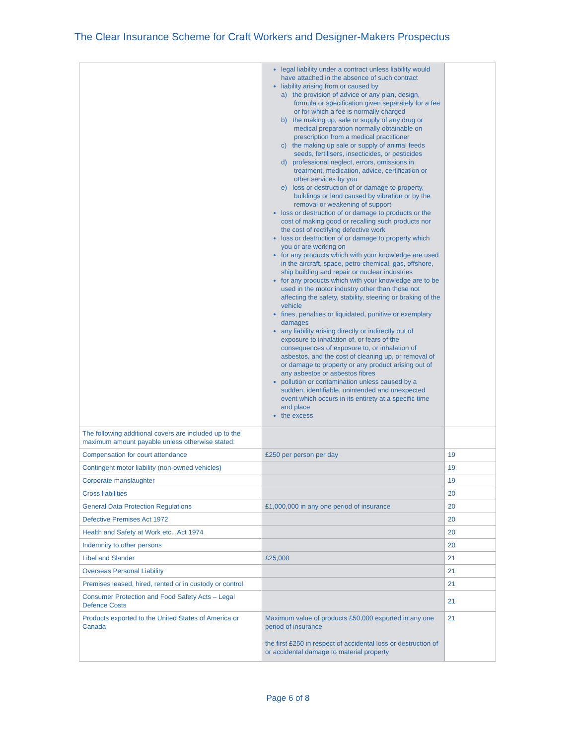The Clear Insurance Scheme for Craft Workers and Designer-Makers Prospectus
| | legal liability under a contract unless liability would have attached in the absence of such contract liability arising from or caused by a) the provision of advice or any plan, design, formula or specification given separately for a fee or for which a fee is normally charged b) the making up, sale or supply of any drug or medical preparation normally obtainable on prescription from a medical practitioner c) the making up sale or supply of animal feeds seeds, fertilisers, insecticides, or pesticides d) professional neglect, errors, omissions in treatment, medication, advice, certification or other services by you e) loss or destruction of or damage to property, buildings or land caused by vibration or by the removal or weakening of support loss or destruction of or damage to products or the cost of making good or recalling such products nor the cost of rectifying defective work loss or destruction of or damage to property which you or are working on for any products which with your knowledge are used in the aircraft, space, petro-chemical, gas, offshore, ship building and repair or nuclear industries for any products which with your knowledge are to be used in the motor industry other than those not affecting the safety, stability, steering or braking of the vehicle fines, penalties or liquidated, punitive or exemplary damages any liability arising directly or indirectly out of exposure to inhalation of, or fears of the consequences of exposure to, or inhalation of asbestos, and the cost of cleaning up, or removal of or damage to property or any product arising out of any asbestos or asbestos fibres pollution or contamination unless caused by a sudden, identifiable, unintended and unexpected event which occurs in its entirety at a specific time and place the excess | |
| The following additional covers are included up to the maximum amount payable unless otherwise stated: | | |
| Compensation for court attendance | £250 per person per day | 19 |
| Contingent motor liability (non-owned vehicles) | | 19 |
| Corporate manslaughter | | 19 |
| Cross liabilities | | 20 |
| General Data Protection Regulations | £1,000,000 in any one period of insurance | 20 |
| Defective Premises Act 1972 | | 20 |
| Health and Safety at Work etc. .Act 1974 | | 20 |
| Indemnity to other persons | | 20 |
| Libel and Slander | £25,000 | 21 |
| Overseas Personal Liability | | 21 |
| Premises leased, hired, rented or in custody or control | | 21 |
| Consumer Protection and Food Safety Acts – Legal Defence Costs | | 21 |
| Products exported to the United States of America or Canada | Maximum value of products £50,000 exported in any one period of insurance the first £250 in respect of accidental loss or destruction of or accidental damage to material property | 21 |
Page 6 of 8